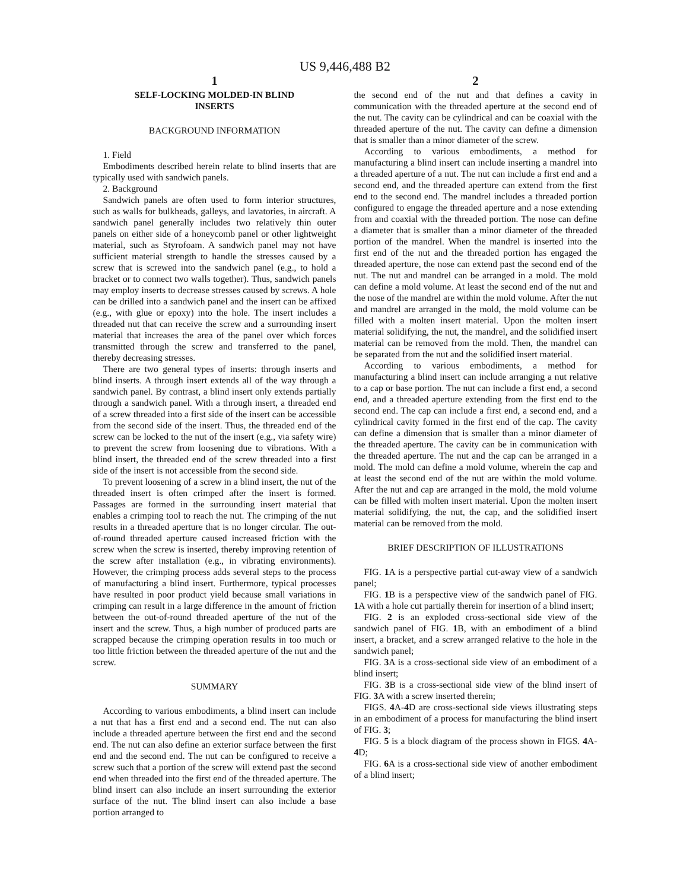US 9,446,488 B2
1
SELF-LOCKING MOLDED-IN BLIND
INSERTS
BACKGROUND INFORMATION
1. Field
Embodiments described herein relate to blind inserts that are typically used with sandwich panels.
2. Background
Sandwich panels are often used to form interior structures, such as walls for bulkheads, galleys, and lavatories, in aircraft. A sandwich panel generally includes two relatively thin outer panels on either side of a honeycomb panel or other lightweight material, such as Styrofoam. A sandwich panel may not have sufficient material strength to handle the stresses caused by a screw that is screwed into the sandwich panel (e.g., to hold a bracket or to connect two walls together). Thus, sandwich panels may employ inserts to decrease stresses caused by screws. A hole can be drilled into a sandwich panel and the insert can be affixed (e.g., with glue or epoxy) into the hole. The insert includes a threaded nut that can receive the screw and a surrounding insert material that increases the area of the panel over which forces transmitted through the screw and transferred to the panel, thereby decreasing stresses.
There are two general types of inserts: through inserts and blind inserts. A through insert extends all of the way through a sandwich panel. By contrast, a blind insert only extends partially through a sandwich panel. With a through insert, a threaded end of a screw threaded into a first side of the insert can be accessible from the second side of the insert. Thus, the threaded end of the screw can be locked to the nut of the insert (e.g., via safety wire) to prevent the screw from loosening due to vibrations. With a blind insert, the threaded end of the screw threaded into a first side of the insert is not accessible from the second side.
To prevent loosening of a screw in a blind insert, the nut of the threaded insert is often crimped after the insert is formed. Passages are formed in the surrounding insert material that enables a crimping tool to reach the nut. The crimping of the nut results in a threaded aperture that is no longer circular. The out-of-round threaded aperture caused increased friction with the screw when the screw is inserted, thereby improving retention of the screw after installation (e.g., in vibrating environments). However, the crimping process adds several steps to the process of manufacturing a blind insert. Furthermore, typical processes have resulted in poor product yield because small variations in crimping can result in a large difference in the amount of friction between the out-of-round threaded aperture of the nut of the insert and the screw. Thus, a high number of produced parts are scrapped because the crimping operation results in too much or too little friction between the threaded aperture of the nut and the screw.
SUMMARY
According to various embodiments, a blind insert can include a nut that has a first end and a second end. The nut can also include a threaded aperture between the first end and the second end. The nut can also define an exterior surface between the first end and the second end. The nut can be configured to receive a screw such that a portion of the screw will extend past the second end when threaded into the first end of the threaded aperture. The blind insert can also include an insert surrounding the exterior surface of the nut. The blind insert can also include a base portion arranged to
2
the second end of the nut and that defines a cavity in communication with the threaded aperture at the second end of the nut. The cavity can be cylindrical and can be coaxial with the threaded aperture of the nut. The cavity can define a dimension that is smaller than a minor diameter of the screw.
According to various embodiments, a method for manufacturing a blind insert can include inserting a mandrel into a threaded aperture of a nut. The nut can include a first end and a second end, and the threaded aperture can extend from the first end to the second end. The mandrel includes a threaded portion configured to engage the threaded aperture and a nose extending from and coaxial with the threaded portion. The nose can define a diameter that is smaller than a minor diameter of the threaded portion of the mandrel. When the mandrel is inserted into the first end of the nut and the threaded portion has engaged the threaded aperture, the nose can extend past the second end of the nut. The nut and mandrel can be arranged in a mold. The mold can define a mold volume. At least the second end of the nut and the nose of the mandrel are within the mold volume. After the nut and mandrel are arranged in the mold, the mold volume can be filled with a molten insert material. Upon the molten insert material solidifying, the nut, the mandrel, and the solidified insert material can be removed from the mold. Then, the mandrel can be separated from the nut and the solidified insert material.
According to various embodiments, a method for manufacturing a blind insert can include arranging a nut relative to a cap or base portion. The nut can include a first end, a second end, and a threaded aperture extending from the first end to the second end. The cap can include a first end, a second end, and a cylindrical cavity formed in the first end of the cap. The cavity can define a dimension that is smaller than a minor diameter of the threaded aperture. The cavity can be in communication with the threaded aperture. The nut and the cap can be arranged in a mold. The mold can define a mold volume, wherein the cap and at least the second end of the nut are within the mold volume. After the nut and cap are arranged in the mold, the mold volume can be filled with molten insert material. Upon the molten insert material solidifying, the nut, the cap, and the solidified insert material can be removed from the mold.
BRIEF DESCRIPTION OF ILLUSTRATIONS
FIG. 1 A is a perspective partial cut-away view of a sandwich panel;
FIG. 1 B is a perspective view of the sandwich panel of FIG. 1 A with a hole cut partially therein for insertion of a blind insert;
FIG. 2 is an exploded cross-sectional side view of the sandwich panel of FIG. 1 B, with an embodiment of a blind insert, a bracket, and a screw arranged relative to the hole in the sandwich panel;
FIG. 3 A is a cross-sectional side view of an embodiment of a blind insert;
FIG. 3 B is a cross-sectional side view of the blind insert of FIG. 3 A with a screw inserted therein;
FIGS. 4 A-4 D are cross-sectional side views illustrating steps in an embodiment of a process for manufacturing the blind insert of FIG. 3;
FIG. 5 is a block diagram of the process shown in FIGS. 4 A-4 D;
FIG. 6 A is a cross-sectional side view of another embodiment of a blind insert;